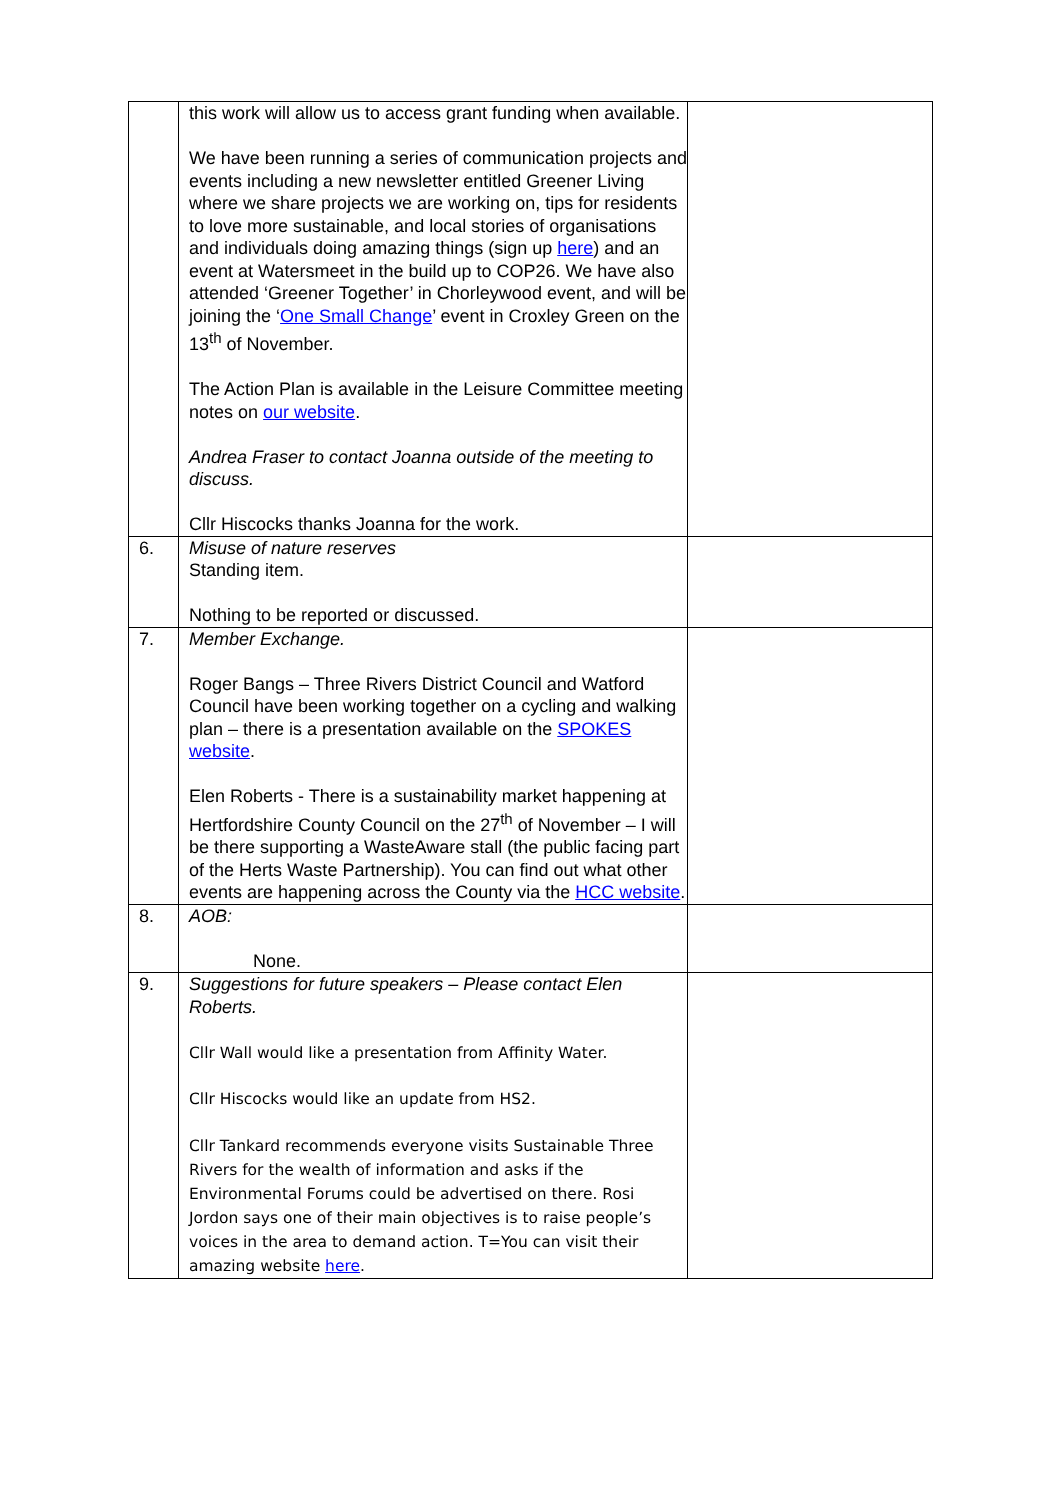| | this work will allow us to access grant funding when available. We have been running a series of communication projects and events including a new newsletter entitled Greener Living where we share projects we are working on, tips for residents to love more sustainable, and local stories of organisations and individuals doing amazing things (sign up here ) and an event at Watersmeet in the build up to COP26. We have also attended ‘Greener Together’ in Chorleywood event, and will be joining the ‘ One Small Change ’ event in Croxley Green on the 13<sup>th</sup> of November. The Action Plan is available in the Leisure Committee meeting notes on our website . Andrea Fraser to contact Joanna outside of the meeting to discuss. Cllr Hiscocks thanks Joanna for the work. | |
| 6. | Misuse of nature reserves Standing item. Nothing to be reported or discussed. | |
| 7. | Member Exchange. Roger Bangs – Three Rivers District Council and Watford Council have been working together on a cycling and walking plan – there is a presentation available on the SPOKES website . Elen Roberts - There is a sustainability market happening at Hertfordshire County Council on the 27<sup>th</sup> of November – I will be there supporting a WasteAware stall (the public facing part of the Herts Waste Partnership). You can find out what other events are happening across the County via the HCC website . | |
| 8. | AOB: None. | |
| 9. | Suggestions for future speakers – Please contact Elen Roberts. Cllr Wall would like a presentation from Affinity Water. Cllr Hiscocks would like an update from HS2. Cllr Tankard recommends everyone visits Sustainable Three Rivers for the wealth of information and asks if the Environmental Forums could be advertised on there. Rosi Jordon says one of their main objectives is to raise people’s voices in the area to demand action. T=You can visit their amazing website here . | |